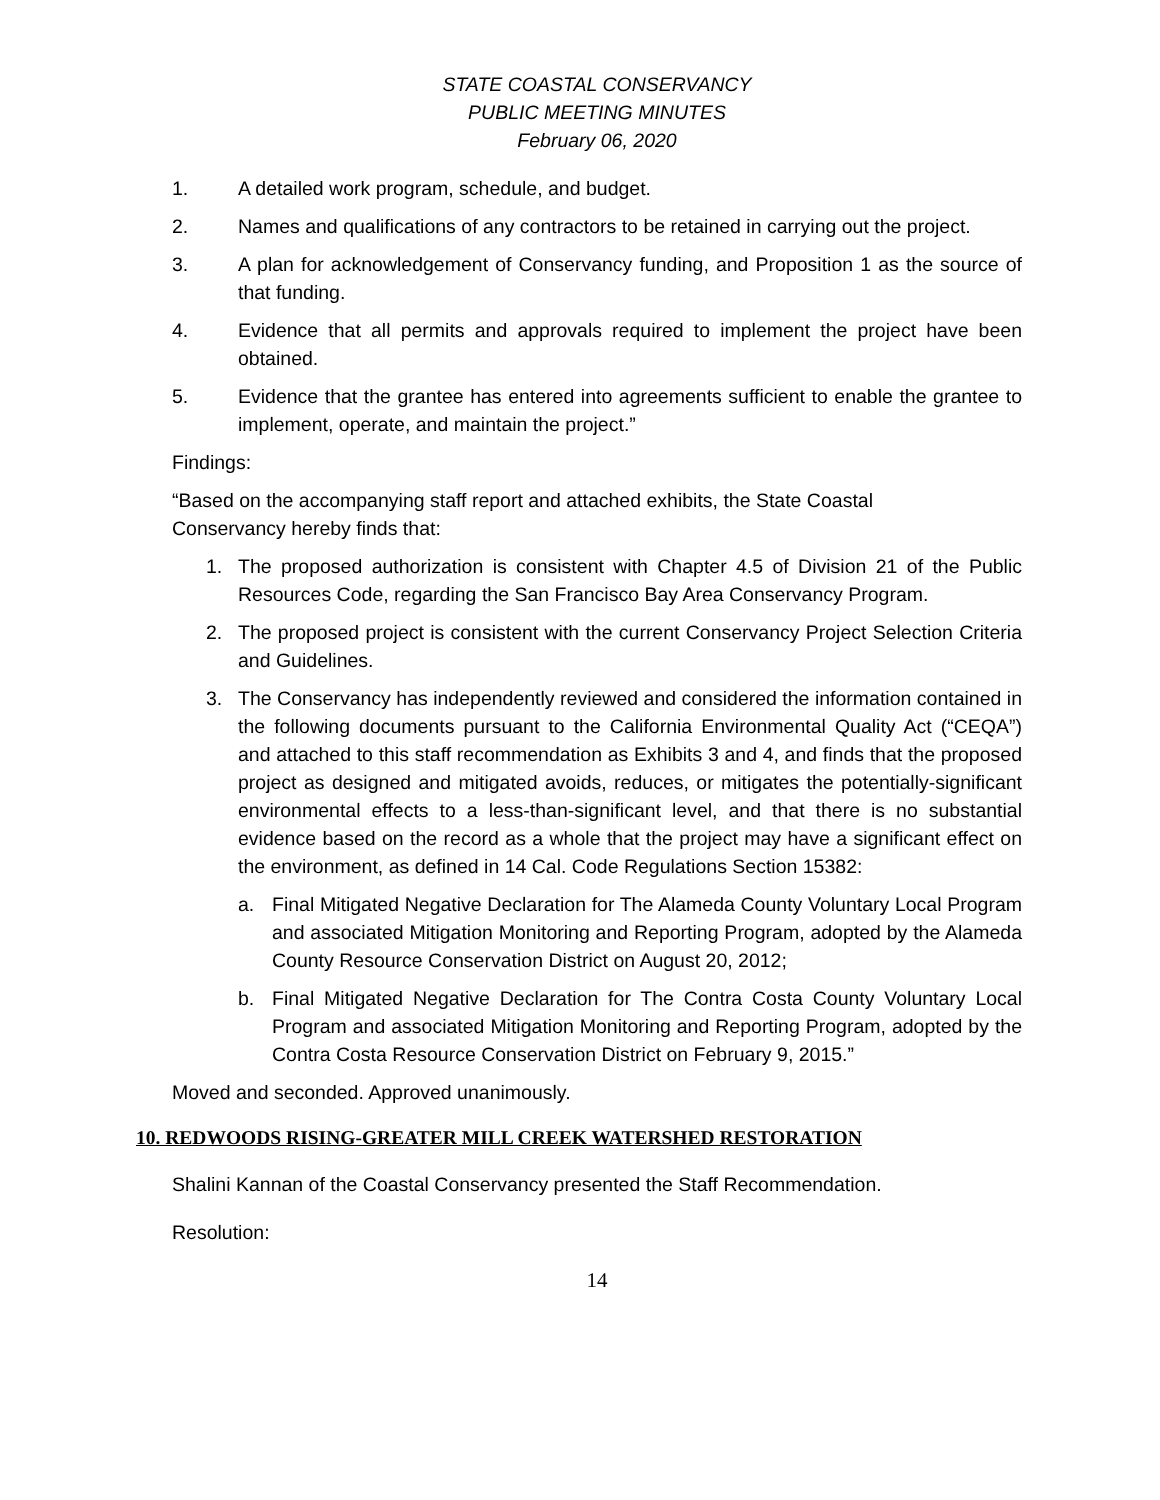STATE COASTAL CONSERVANCY
PUBLIC MEETING MINUTES
February 06, 2020
1. A detailed work program, schedule, and budget.
2. Names and qualifications of any contractors to be retained in carrying out the project.
3. A plan for acknowledgement of Conservancy funding, and Proposition 1 as the source of that funding.
4. Evidence that all permits and approvals required to implement the project have been obtained.
5. Evidence that the grantee has entered into agreements sufficient to enable the grantee to implement, operate, and maintain the project.”
Findings:
“Based on the accompanying staff report and attached exhibits, the State Coastal
Conservancy hereby finds that:
1. The proposed authorization is consistent with Chapter 4.5 of Division 21 of the Public Resources Code, regarding the San Francisco Bay Area Conservancy Program.
2. The proposed project is consistent with the current Conservancy Project Selection Criteria and Guidelines.
3. The Conservancy has independently reviewed and considered the information contained in the following documents pursuant to the California Environmental Quality Act (“CEQA”) and attached to this staff recommendation as Exhibits 3 and 4, and finds that the proposed project as designed and mitigated avoids, reduces, or mitigates the potentially-significant environmental effects to a less-than-significant level, and that there is no substantial evidence based on the record as a whole that the project may have a significant effect on the environment, as defined in 14 Cal. Code Regulations Section 15382:
a. Final Mitigated Negative Declaration for The Alameda County Voluntary Local Program and associated Mitigation Monitoring and Reporting Program, adopted by the Alameda County Resource Conservation District on August 20, 2012;
b. Final Mitigated Negative Declaration for The Contra Costa County Voluntary Local Program and associated Mitigation Monitoring and Reporting Program, adopted by the Contra Costa Resource Conservation District on February 9, 2015.”
Moved and seconded. Approved unanimously.
10. REDWOODS RISING-GREATER MILL CREEK WATERSHED RESTORATION
Shalini Kannan of the Coastal Conservancy presented the Staff Recommendation.
Resolution:
14